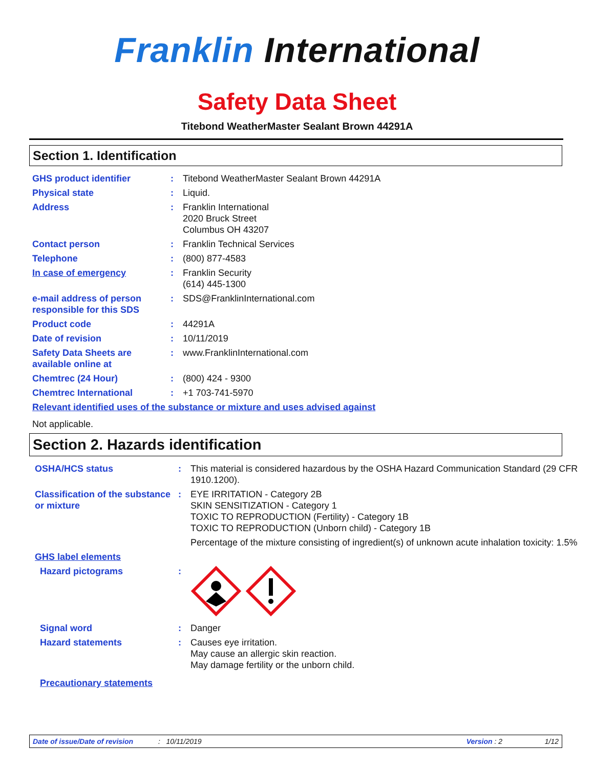Franklin International
Safety Data Sheet
Titebond WeatherMaster Sealant Brown 44291A
Section 1. Identification
| GHS product identifier | : | Titebond WeatherMaster Sealant Brown 44291A |
| Physical state | : | Liquid. |
| Address | : | Franklin International 2020 Bruck Street Columbus OH 43207 |
| Contact person | : | Franklin Technical Services |
| Telephone | : | (800) 877-4583 |
| In case of emergency | : | Franklin Security (614) 445-1300 |
| e-mail address of person responsible for this SDS | : | SDS@FranklinInternational.com |
| Product code | : | 44291A |
| Date of revision | : | 10/11/2019 |
| Safety Data Sheets are available online at | : | www.FranklinInternational.com |
| Chemtrec (24 Hour) | : | (800) 424 - 9300 |
| Chemtrec International | : | +1 703-741-5970 |
| Relevant identified uses of the substance or mixture and uses advised against | | |
| Not applicable. | | |
Section 2. Hazards identification
| OSHA/HCS status | : | This material is considered hazardous by the OSHA Hazard Communication Standard (29 CFR 1910.1200). |
| Classification of the substance or mixture | : | EYE IRRITATION - Category 2B SKIN SENSITIZATION - Category 1 TOXIC TO REPRODUCTION (Fertility) - Category 1B TOXIC TO REPRODUCTION (Unborn child) - Category 1B Percentage of the mixture consisting of ingredient(s) of unknown acute inhalation toxicity: 1.5% |
| GHS label elements | | |
| Hazard pictograms | : | |
| Signal word | : | Danger |
| Hazard statements | : | Causes eye irritation. May cause an allergic skin reaction. May damage fertility or the unborn child. |
| Precautionary statements | | |
Date of issue/Date of revision: 10/11/2019 Version : 2 1/12